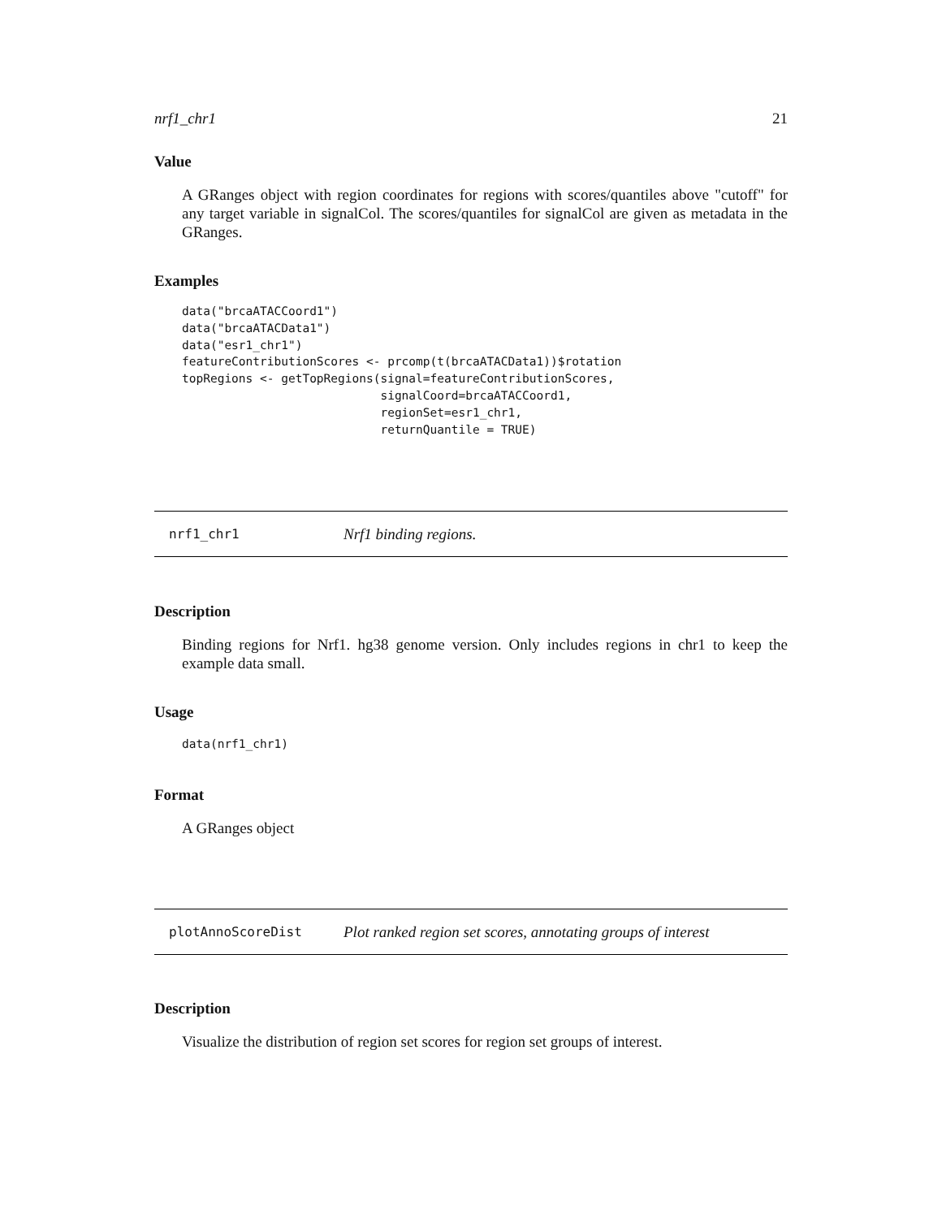nrf1_chr1 21
Value
A GRanges object with region coordinates for regions with scores/quantiles above "cutoff" for any target variable in signalCol. The scores/quantiles for signalCol are given as metadata in the GRanges.
Examples
data("brcaATACCoord1")
data("brcaATACData1")
data("esr1_chr1")
featureContributionScores <- prcomp(t(brcaATACData1))$rotation
topRegions <- getTopRegions(signal=featureContributionScores,
                            signalCoord=brcaATACCoord1,
                            regionSet=esr1_chr1,
                            returnQuantile = TRUE)
nrf1_chr1 Nrf1 binding regions.
Description
Binding regions for Nrf1. hg38 genome version. Only includes regions in chr1 to keep the example data small.
Usage
data(nrf1_chr1)
Format
A GRanges object
plotAnnoScoreDist Plot ranked region set scores, annotating groups of interest
Description
Visualize the distribution of region set scores for region set groups of interest.